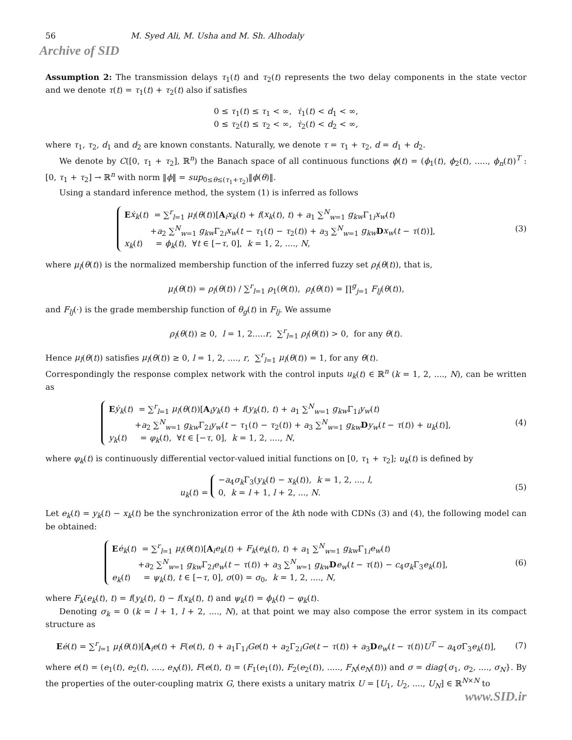56 M. Syed Ali, M. Usha and M. Sh. Alhodaly
Archive of SID
Assumption 2: The transmission delays τ<sub>1</sub>(t) and τ<sub>2</sub>(t) represents the two delay components in the state vector and we denote τ(t) = τ<sub>1</sub>(t) + τ<sub>2</sub>(t) also if satisfies
0 ≤ τ<sub>1</sub>(t) ≤ τ<sub>1</sub> < ∞, τ̇<sub>1</sub>(t) < d<sub>1</sub> < ∞,
0 ≤ τ<sub>2</sub>(t) ≤ τ<sub>2</sub> < ∞, τ̇<sub>2</sub>(t) < d<sub>2</sub> < ∞,
where τ<sub>1</sub>, τ<sub>2</sub>, d<sub>1</sub> and d<sub>2</sub> are known constants. Naturally, we denote τ = τ<sub>1</sub> + τ<sub>2</sub>, d = d<sub>1</sub> + d<sub>2</sub>.
We denote by C([0, τ<sub>1</sub> + τ<sub>2</sub>], ℝ<sup>n</sup>) the Banach space of all continuous functions ϕ(t) = (ϕ<sub>1</sub>(t), ϕ<sub>2</sub>(t), ....., ϕ<sub>n</sub>(t))<sup>T</sup> : [0, τ<sub>1</sub> + τ<sub>2</sub>] → ℝ<sup>n</sup> with norm ‖ϕ‖ = sup<sub>0≤θ≤(τ<sub>1</sub>+τ<sub>2</sub>)</sub>‖ϕ(θ)‖.
Using a standard inference method, the system (1) is inferred as follows
Eẋ<sub>k</sub>(t) = ∑<sup>r</sup><sub>l=1</sub> μ<sub>l</sub>(θ(t))[A<sub>i</sub>x<sub>k</sub>(t) + f(x<sub>k</sub>(t), t) + a<sub>1</sub> ∑<sup>N</sup><sub>w=1</sub> g<sub>kw</sub> Γ<sub>1i</sub>x<sub>w</sub>(t)
+a<sub>2</sub> ∑<sup>N</sup><sub>w=1</sub> g<sub>kw</sub> Γ<sub>2i</sub>x<sub>w</sub>(t − τ<sub>1</sub>(t) − τ<sub>2</sub>(t)) + a<sub>3</sub> ∑<sup>N</sup><sub>w=1</sub> g<sub>kw</sub> Dx<sub>w</sub>(t − τ(t))],
x<sub>k</sub>(t) = ϕ<sub>k</sub>(t), ∀t ∈ [−τ, 0], k = 1, 2, ...., N,
(3)
where μ<sub>l</sub>(θ(t)) is the normalized membership function of the inferred fuzzy set ρ<sub>l</sub>(θ(t)), that is,
μ<sub>l</sub>(θ(t)) = ρ<sub>l</sub>(θ(t)) / ∑<sup>r</sup><sub>l=1</sub> ρ<sub>1</sub>(θ(t)), ρ<sub>l</sub>(θ(t)) = ∏<sup>g</sup><sub>j=1</sub> F<sub>lj</sub>(θ(t)),
and F<sub>lj</sub>(·) is the grade membership function of θ<sub>g</sub>(t) in F<sub>lj</sub>. We assume
ρ<sub>l</sub>(θ(t)) ≥ 0, l = 1, 2.....r, ∑<sup>r</sup><sub>l=1</sub> ρ<sub>l</sub>(θ(t)) > 0, for any θ(t).
Hence μ<sub>l</sub>(θ(t)) satisfies μ<sub>l</sub>(θ(t)) ≥ 0, l = 1, 2, ...., r, ∑<sup>r</sup><sub>l=1</sub> μ<sub>l</sub>(θ(t)) = 1, for any θ(t).
Correspondingly the response complex network with the control inputs u<sub>k</sub>(t) ∈ ℝ<sup>n</sup> (k = 1, 2, ...., N), can be written as
Eẏ<sub>k</sub>(t) = ∑<sup>r</sup><sub>l=1</sub> μ<sub>l</sub>(θ(t))[A<sub>i</sub>y<sub>k</sub>(t) + f(y<sub>k</sub>(t), t) + a<sub>1</sub> ∑<sup>N</sup><sub>w=1</sub> g<sub>kw</sub> Γ<sub>1i</sub>y<sub>w</sub>(t)
+a<sub>2</sub> ∑<sup>N</sup><sub>w=1</sub> g<sub>kw</sub> Γ<sub>2i</sub>y<sub>w</sub>(t − τ<sub>1</sub>(t) − τ<sub>2</sub>(t)) + a<sub>3</sub> ∑<sup>N</sup><sub>w=1</sub> g<sub>kw</sub> Dy<sub>w</sub>(t − τ(t)) + u<sub>k</sub>(t)],
y<sub>k</sub>(t) = φ<sub>k</sub>(t), ∀t ∈ [−τ, 0], k = 1, 2, ...., N,
(4)
where φ<sub>k</sub>(t) is continuously differential vector-valued initial functions on [0, τ<sub>1</sub> + τ<sub>2</sub>]; u<sub>k</sub>(t) is defined by
u<sub>k</sub>(t) = −a<sub>4</sub>σ<sub>k</sub> Γ<sub>3</sub>(y<sub>k</sub>(t) − x<sub>k</sub>(t)), k = 1, 2, ..., l,
0, k = l + 1, l + 2, ..., N.
(5)
Let e<sub>k</sub>(t) = y<sub>k</sub>(t) − x<sub>k</sub>(t) be the synchronization error of the kth node with CDNs (3) and (4), the following model can be obtained:
Eė<sub>k</sub>(t) = ∑<sup>r</sup><sub>l=1</sub> μ<sub>l</sub>(θ(t))[A<sub>i</sub>e<sub>k</sub>(t) + F<sub>k</sub>(e<sub>k</sub>(t), t) + a<sub>1</sub> ∑<sup>N</sup><sub>w=1</sub> g<sub>kw</sub> Γ<sub>1i</sub>e<sub>w</sub>(t)
+a<sub>2</sub> ∑<sup>N</sup><sub>w=1</sub> g<sub>kw</sub> Γ<sub>2i</sub>e<sub>w</sub>(t − τ(t)) + a<sub>3</sub> ∑<sup>N</sup><sub>w=1</sub> g<sub>kw</sub> De<sub>w</sub>(t − τ(t)) − c<sub>4</sub>σ<sub>k</sub> Γ<sub>3</sub>e<sub>k</sub>(t)],
e<sub>k</sub>(t) = ψ<sub>k</sub>(t), t ∈ [−τ, 0], σ(0) = σ<sub>0</sub>, k = 1, 2, ...., N,
(6)
where F<sub>k</sub>(e<sub>k</sub>(t), t) = f(y<sub>k</sub>(t), t) − f(x<sub>k</sub>(t), t) and ψ<sub>k</sub>(t) = ϕ<sub>k</sub>(t) − φ<sub>k</sub>(t).
Denoting σ<sub>k</sub> = 0 (k = l + 1, l + 2, ...., N), at that point we may also compose the error system in its compact structure as
Eė(t) = ∑<sup>r</sup><sub>l=1</sub> μ<sub>l</sub>(θ(t))[A<sub>i</sub>e(t) + F(e(t), t) + a<sub>1</sub>Γ<sub>1i</sub>Ge(t) + a<sub>2</sub>Γ<sub>2i</sub>Ge(t − τ(t)) + a<sub>3</sub>De<sub>w</sub>(t − τ(t))U<sup>T</sup> − a<sub>4</sub>σ Γ<sub>3</sub>e<sub>k</sub>(t)],
(7)
where e(t) = (e<sub>1</sub>(t), e<sub>2</sub>(t), ...., e<sub>N</sub>(t)), F(e(t), t) = (F<sub>1</sub>(e<sub>1</sub>(t)), F<sub>2</sub>(e<sub>2</sub>(t)), ....., F<sub>N</sub>(e<sub>N</sub>(t))) and σ = diag{σ<sub>1</sub>, σ<sub>2</sub>, ...., σ<sub>N</sub>}. By the properties of the outer-coupling matrix G, there exists a unitary matrix U = [U<sub>1</sub>, U<sub>2</sub>, ...., U<sub>N</sub>] ∈ ℝ<sup>N×N</sup> to
www.SID.ir